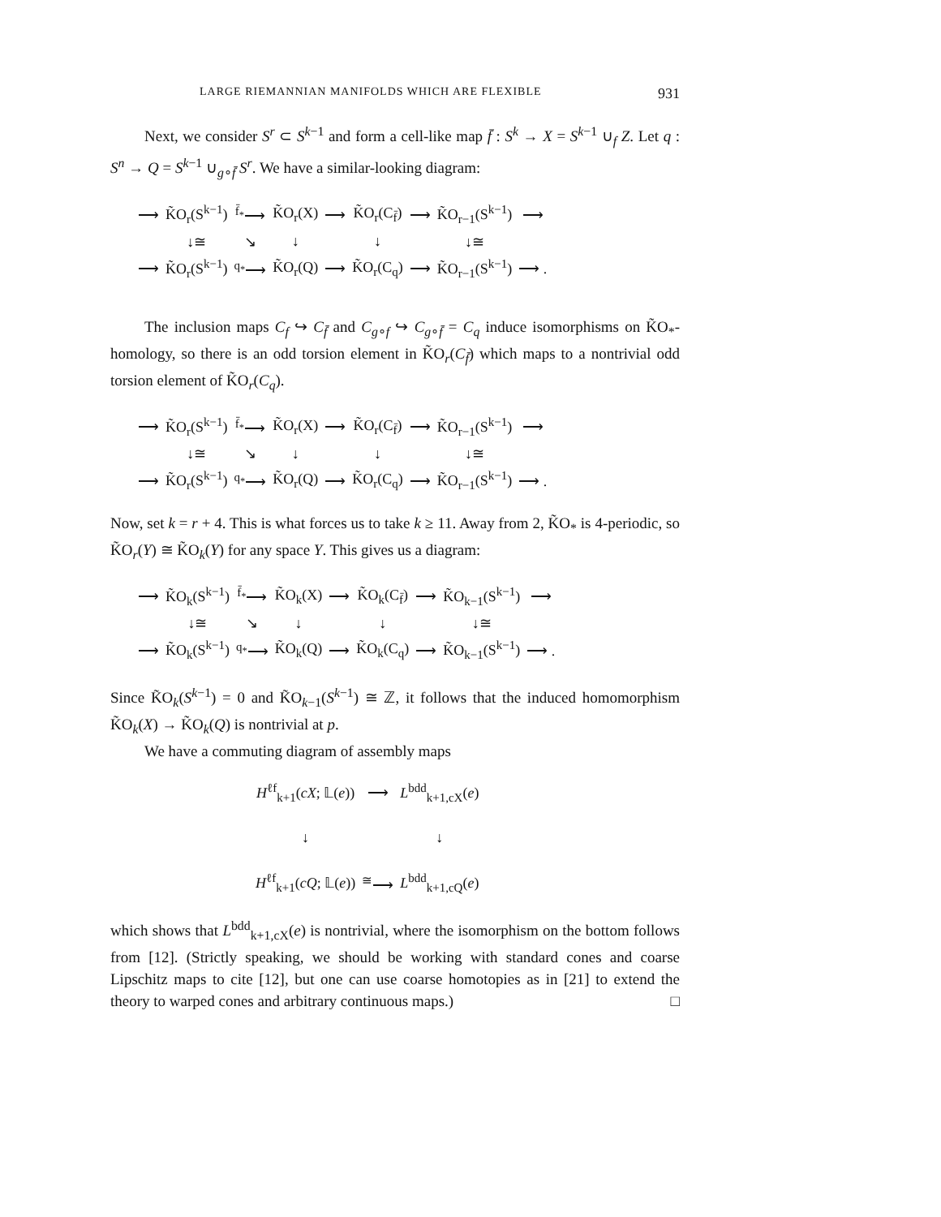LARGE RIEMANNIAN MANIFOLDS WHICH ARE FLEXIBLE 931
Next, we consider S<sup>r</sup> ⊂ S<sup>k−1</sup> and form a cell-like map f̄ : S<sup>k</sup> → X = S<sup>k−1</sup> ∪<sub>f</sub> Z. Let q : S<sup>n</sup> → Q = S<sup>k−1</sup> ∪<sub>g∘f̄</sub> S<sup>r</sup>. We have a similar-looking diagram:
| ⟶ | K̃O<sub>r</sub>(S<sup>k−1</sup>) | <sup>f̄<sub>*</sub></sup>⟶ | K̃O<sub>r</sub>(X) | ⟶ | K̃O<sub>r</sub>(C<sub>f̄</sub>) | ⟶ | K̃O<sub>r−1</sub>(S<sup>k−1</sup>) | ⟶ |
| | ↓≅ | ↘ | ↓ | | ↓ | | ↓≅ | |
| ⟶ | K̃O<sub>r</sub>(S<sup>k−1</sup>) | <sup>q<sub>*</sub></sup>⟶ | K̃O<sub>r</sub>(Q) | ⟶ | K̃O<sub>r</sub>(C<sub>q</sub>) | ⟶ | K̃O<sub>r−1</sub>(S<sup>k−1</sup>) | ⟶ . |
The inclusion maps C<sub>f</sub> ↪ C<sub>f̄</sub> and C<sub>g∘f</sub> ↪ C<sub>g∘f̄</sub> = C<sub>q</sub> induce isomorphisms on K̃O<sub>*</sub>-homology, so there is an odd torsion element in K̃O<sub>r</sub>(C<sub>f̄</sub>) which maps to a nontrivial odd torsion element of K̃O<sub>r</sub>(C<sub>q</sub>).
| ⟶ | K̃O<sub>r</sub>(S<sup>k−1</sup>) | <sup>f̄<sub>*</sub></sup>⟶ | K̃O<sub>r</sub>(X) | ⟶ | K̃O<sub>r</sub>(C<sub>f̄</sub>) | ⟶ | K̃O<sub>r−1</sub>(S<sup>k−1</sup>) | ⟶ |
| | ↓≅ | ↘ | ↓ | | ↓ | | ↓≅ | |
| ⟶ | K̃O<sub>r</sub>(S<sup>k−1</sup>) | <sup>q<sub>*</sub></sup>⟶ | K̃O<sub>r</sub>(Q) | ⟶ | K̃O<sub>r</sub>(C<sub>q</sub>) | ⟶ | K̃O<sub>r−1</sub>(S<sup>k−1</sup>) | ⟶ . |
Now, set k = r + 4. This is what forces us to take k ≥ 11. Away from 2, K̃O<sub>*</sub> is 4-periodic, so K̃O<sub>r</sub>(Y) ≅ K̃O<sub>k</sub>(Y) for any space Y. This gives us a diagram:
| ⟶ | K̃O<sub>k</sub>(S<sup>k−1</sup>) | <sup>f̄<sub>*</sub></sup>⟶ | K̃O<sub>k</sub>(X) | ⟶ | K̃O<sub>k</sub>(C<sub>f̄</sub>) | ⟶ | K̃O<sub>k−1</sub>(S<sup>k−1</sup>) | ⟶ |
| | ↓≅ | ↘ | ↓ | | ↓ | | ↓≅ | |
| ⟶ | K̃O<sub>k</sub>(S<sup>k−1</sup>) | <sup>q<sub>*</sub></sup>⟶ | K̃O<sub>k</sub>(Q) | ⟶ | K̃O<sub>k</sub>(C<sub>q</sub>) | ⟶ | K̃O<sub>k−1</sub>(S<sup>k−1</sup>) | ⟶ . |
Since K̃O<sub>k</sub>(S<sup>k−1</sup>) = 0 and K̃O<sub>k−1</sub>(S<sup>k−1</sup>) ≅ ℤ, it follows that the induced homomorphism K̃O<sub>k</sub>(X) → K̃O<sub>k</sub>(Q) is nontrivial at p.
We have a commuting diagram of assembly maps
| H<sup>ℓf</sup><sub>k+1</sub>( cX ; 𝕃( e )) | ⟶ | L<sup>bdd</sup><sub>k+1,cX</sub>( e ) |
| ↓ | | ↓ |
| H<sup>ℓf</sup><sub>k+1</sub>( cQ ; 𝕃( e )) | <sup>≅</sup>⟶ | L<sup>bdd</sup><sub>k+1,cQ</sub>( e ) |
which shows that L<sup>bdd</sup><sub>k+1,cX</sub>(e) is nontrivial, where the isomorphism on the bottom follows from [12]. (Strictly speaking, we should be working with standard cones and coarse Lipschitz maps to cite [12], but one can use coarse homotopies as in [21] to extend the theory to warped cones and arbitrary continuous maps.) □